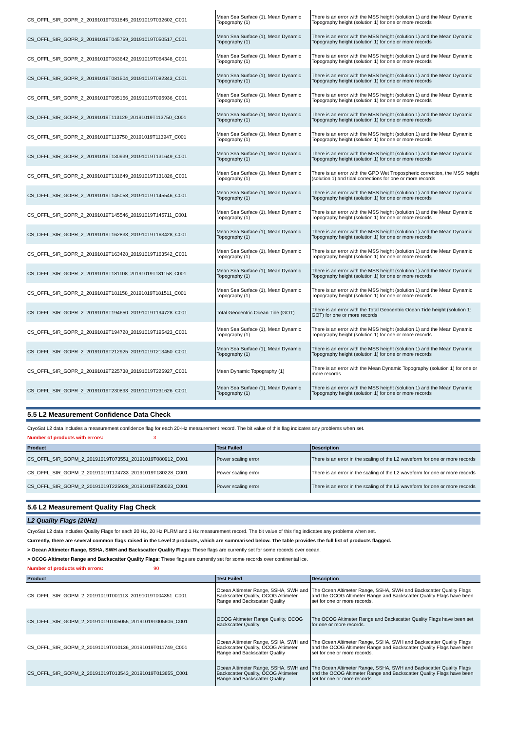| CS_OFFL_SIR_GOPR_2_20191019T031845_20191019T032602_C001 | Mean Sea Surface (1), Mean Dynamic Topography (1) | There is an error with the MSS height (solution 1) and the Mean Dynamic Topography height (solution 1) for one or more records |
| CS_OFFL_SIR_GOPR_2_20191019T045759_20191019T050517_C001 | Mean Sea Surface (1), Mean Dynamic Topography (1) | There is an error with the MSS height (solution 1) and the Mean Dynamic Topography height (solution 1) for one or more records |
| CS_OFFL_SIR_GOPR_2_20191019T063642_20191019T064348_C001 | Mean Sea Surface (1), Mean Dynamic Topography (1) | There is an error with the MSS height (solution 1) and the Mean Dynamic Topography height (solution 1) for one or more records |
| CS_OFFL_SIR_GOPR_2_20191019T081504_20191019T082343_C001 | Mean Sea Surface (1), Mean Dynamic Topography (1) | There is an error with the MSS height (solution 1) and the Mean Dynamic Topography height (solution 1) for one or more records |
| CS_OFFL_SIR_GOPR_2_20191019T095156_20191019T095936_C001 | Mean Sea Surface (1), Mean Dynamic Topography (1) | There is an error with the MSS height (solution 1) and the Mean Dynamic Topography height (solution 1) for one or more records |
| CS_OFFL_SIR_GOPR_2_20191019T113129_20191019T113750_C001 | Mean Sea Surface (1), Mean Dynamic Topography (1) | There is an error with the MSS height (solution 1) and the Mean Dynamic Topography height (solution 1) for one or more records |
| CS_OFFL_SIR_GOPR_2_20191019T113750_20191019T113947_C001 | Mean Sea Surface (1), Mean Dynamic Topography (1) | There is an error with the MSS height (solution 1) and the Mean Dynamic Topography height (solution 1) for one or more records |
| CS_OFFL_SIR_GOPR_2_20191019T130939_20191019T131649_C001 | Mean Sea Surface (1), Mean Dynamic Topography (1) | There is an error with the MSS height (solution 1) and the Mean Dynamic Topography height (solution 1) for one or more records |
| CS_OFFL_SIR_GOPR_2_20191019T131649_20191019T131826_C001 | Mean Sea Surface (1), Mean Dynamic Topography (1) | There is an error with the GPD Wet Tropospheric correction, the MSS height (solution 1) and tidal corrections for one or more records |
| CS_OFFL_SIR_GOPR_2_20191019T145058_20191019T145546_C001 | Mean Sea Surface (1), Mean Dynamic Topography (1) | There is an error with the MSS height (solution 1) and the Mean Dynamic Topography height (solution 1) for one or more records |
| CS_OFFL_SIR_GOPR_2_20191019T145546_20191019T145711_C001 | Mean Sea Surface (1), Mean Dynamic Topography (1) | There is an error with the MSS height (solution 1) and the Mean Dynamic Topography height (solution 1) for one or more records |
| CS_OFFL_SIR_GOPR_2_20191019T162833_20191019T163428_C001 | Mean Sea Surface (1), Mean Dynamic Topography (1) | There is an error with the MSS height (solution 1) and the Mean Dynamic Topography height (solution 1) for one or more records |
| CS_OFFL_SIR_GOPR_2_20191019T163428_20191019T163542_C001 | Mean Sea Surface (1), Mean Dynamic Topography (1) | There is an error with the MSS height (solution 1) and the Mean Dynamic Topography height (solution 1) for one or more records |
| CS_OFFL_SIR_GOPR_2_20191019T181108_20191019T181158_C001 | Mean Sea Surface (1), Mean Dynamic Topography (1) | There is an error with the MSS height (solution 1) and the Mean Dynamic Topography height (solution 1) for one or more records |
| CS_OFFL_SIR_GOPR_2_20191019T181158_20191019T181511_C001 | Mean Sea Surface (1), Mean Dynamic Topography (1) | There is an error with the MSS height (solution 1) and the Mean Dynamic Topography height (solution 1) for one or more records |
| CS_OFFL_SIR_GOPR_2_20191019T194650_20191019T194728_C001 | Total Geocentric Ocean Tide (GOT) | There is an error with the Total Geocentric Ocean Tide height (solution 1: GOT) for one or more records |
| CS_OFFL_SIR_GOPR_2_20191019T194728_20191019T195423_C001 | Mean Sea Surface (1), Mean Dynamic Topography (1) | There is an error with the MSS height (solution 1) and the Mean Dynamic Topography height (solution 1) for one or more records |
| CS_OFFL_SIR_GOPR_2_20191019T212925_20191019T213450_C001 | Mean Sea Surface (1), Mean Dynamic Topography (1) | There is an error with the MSS height (solution 1) and the Mean Dynamic Topography height (solution 1) for one or more records |
| CS_OFFL_SIR_GOPR_2_20191019T225738_20191019T225927_C001 | Mean Dynamic Topography (1) | There is an error with the Mean Dynamic Topography (solution 1) for one or more records |
| CS_OFFL_SIR_GOPR_2_20191019T230833_20191019T231626_C001 | Mean Sea Surface (1), Mean Dynamic Topography (1) | There is an error with the MSS height (solution 1) and the Mean Dynamic Topography height (solution 1) for one or more records |
5.5 L2 Measurement Confidence Data Check
CryoSat L2 data includes a measurement confidence flag for each 20-Hz measurement record. The bit value of this flag indicates any problems when set.
Number of products with errors: 3
| Product | Test Failed | Description |
| --- | --- | --- |
| CS_OFFL_SIR_GOPM_2_20191019T073551_20191019T080912_C001 | Power scaling error | There is an error in the scaling of the L2 waveform for one or more records |
| CS_OFFL_SIR_GOPM_2_20191019T174733_20191019T180228_C001 | Power scaling error | There is an error in the scaling of the L2 waveform for one or more records |
| CS_OFFL_SIR_GOPM_2_20191019T225928_20191019T230023_C001 | Power scaling error | There is an error in the scaling of the L2 waveform for one or more records |
5.6 L2 Measurement Quality Flag Check
L2 Quality Flags (20Hz)
CryoSat L2 data includes Quality Flags for each 20 Hz, 20 Hz PLRM and 1 Hz measurement record. The bit value of this flag indicates any problems when set.
Currently, there are several common flags raised in the Level 2 products, which are summarised below. The table provides the full list of products flagged.
> Ocean Altimeter Range, SSHA, SWH and Backscatter Quality Flags: These flags are currently set for some records over ocean.
> OCOG Altimeter Range and Backscatter Quality Flags: These flags are currently set for some records over continental ice.
Number of products with errors: 90
| Product | Test Failed | Description |
| --- | --- | --- |
| CS_OFFL_SIR_GOPM_2_20191019T001113_20191019T004351_C001 | Ocean Altimeter Range, SSHA, SWH and Backscatter Quality, OCOG Altimeter Range and Backscatter Quality | The Ocean Altimeter Range, SSHA, SWH and Backscatter Quality Flags and the OCOG Altimeter Range and Backscatter Quality Flags have been set for one or more records. |
| CS_OFFL_SIR_GOPM_2_20191019T005055_20191019T005606_C001 | OCOG Altimeter Range Quality, OCOG Backscatter Quality | The OCOG Altimeter Range and Backscatter Quality Flags have been set for one or more records. |
| CS_OFFL_SIR_GOPM_2_20191019T010136_20191019T011749_C001 | Ocean Altimeter Range, SSHA, SWH and Backscatter Quality, OCOG Altimeter Range and Backscatter Quality | The Ocean Altimeter Range, SSHA, SWH and Backscatter Quality Flags and the OCOG Altimeter Range and Backscatter Quality Flags have been set for one or more records. |
| CS_OFFL_SIR_GOPM_2_20191019T013543_20191019T013655_C001 | Ocean Altimeter Range, SSHA, SWH and Backscatter Quality, OCOG Altimeter Range and Backscatter Quality | The Ocean Altimeter Range, SSHA, SWH and Backscatter Quality Flags and the OCOG Altimeter Range and Backscatter Quality Flags have been set for one or more records. |